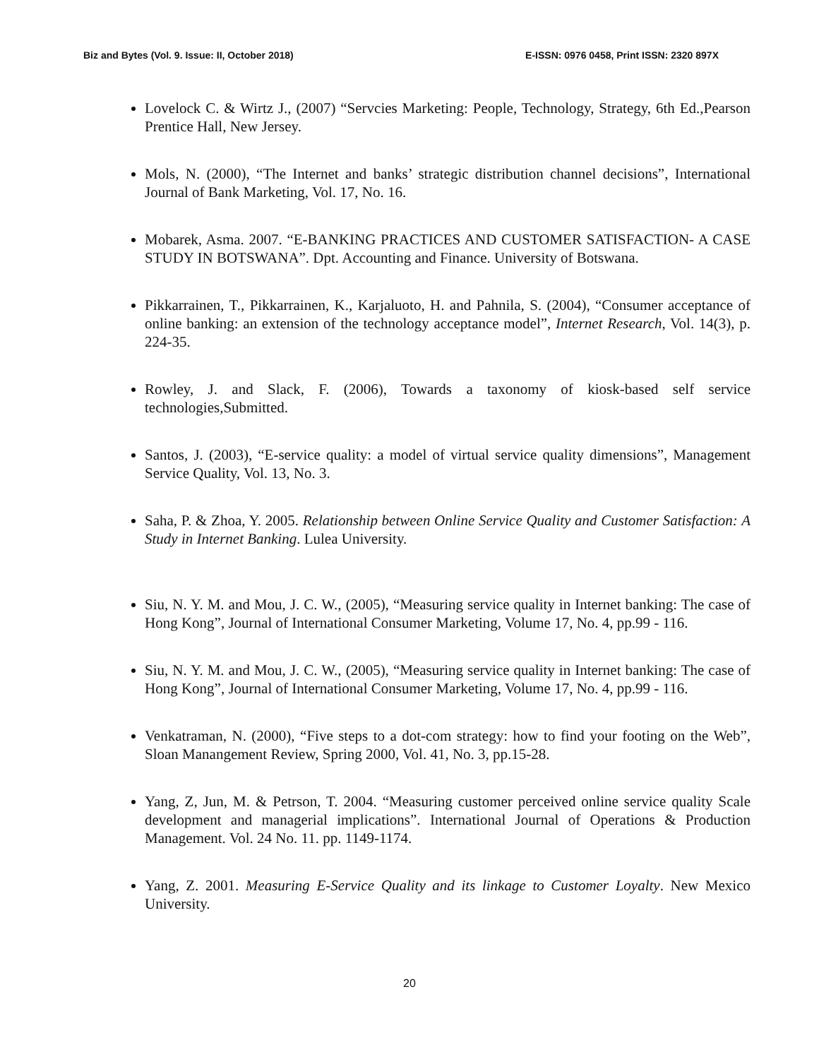Biz and Bytes (Vol. 9. Issue: II, October 2018) E-ISSN: 0976 0458, Print ISSN: 2320 897X
Lovelock C. & Wirtz J., (2007) “Servcies Marketing: People, Technology, Strategy, 6th Ed.,Pearson Prentice Hall, New Jersey.
Mols, N. (2000), “The Internet and banks’ strategic distribution channel decisions”, International Journal of Bank Marketing, Vol. 17, No. 16.
Mobarek, Asma. 2007. “E-BANKING PRACTICES AND CUSTOMER SATISFACTION- A CASE STUDY IN BOTSWANA”. Dpt. Accounting and Finance. University of Botswana.
Pikkarrainen, T., Pikkarrainen, K., Karjaluoto, H. and Pahnila, S. (2004), “Consumer acceptance of online banking: an extension of the technology acceptance model”, Internet Research, Vol. 14(3), p. 224-35.
Rowley, J. and Slack, F. (2006), Towards a taxonomy of kiosk-based self service technologies,Submitted.
Santos, J. (2003), “E-service quality: a model of virtual service quality dimensions”, Management Service Quality, Vol. 13, No. 3.
Saha, P. & Zhoa, Y. 2005. Relationship between Online Service Quality and Customer Satisfaction: A Study in Internet Banking. Lulea University.
Siu, N. Y. M. and Mou, J. C. W., (2005), “Measuring service quality in Internet banking: The case of Hong Kong”, Journal of International Consumer Marketing, Volume 17, No. 4, pp.99 - 116.
Siu, N. Y. M. and Mou, J. C. W., (2005), “Measuring service quality in Internet banking: The case of Hong Kong”, Journal of International Consumer Marketing, Volume 17, No. 4, pp.99 - 116.
Venkatraman, N. (2000), “Five steps to a dot-com strategy: how to find your footing on the Web”, Sloan Manangement Review, Spring 2000, Vol. 41, No. 3, pp.15-28.
Yang, Z, Jun, M. & Petrson, T. 2004. “Measuring customer perceived online service quality Scale development and managerial implications”. International Journal of Operations & Production Management. Vol. 24 No. 11. pp. 1149-1174.
Yang, Z. 2001. Measuring E-Service Quality and its linkage to Customer Loyalty. New Mexico University.
20